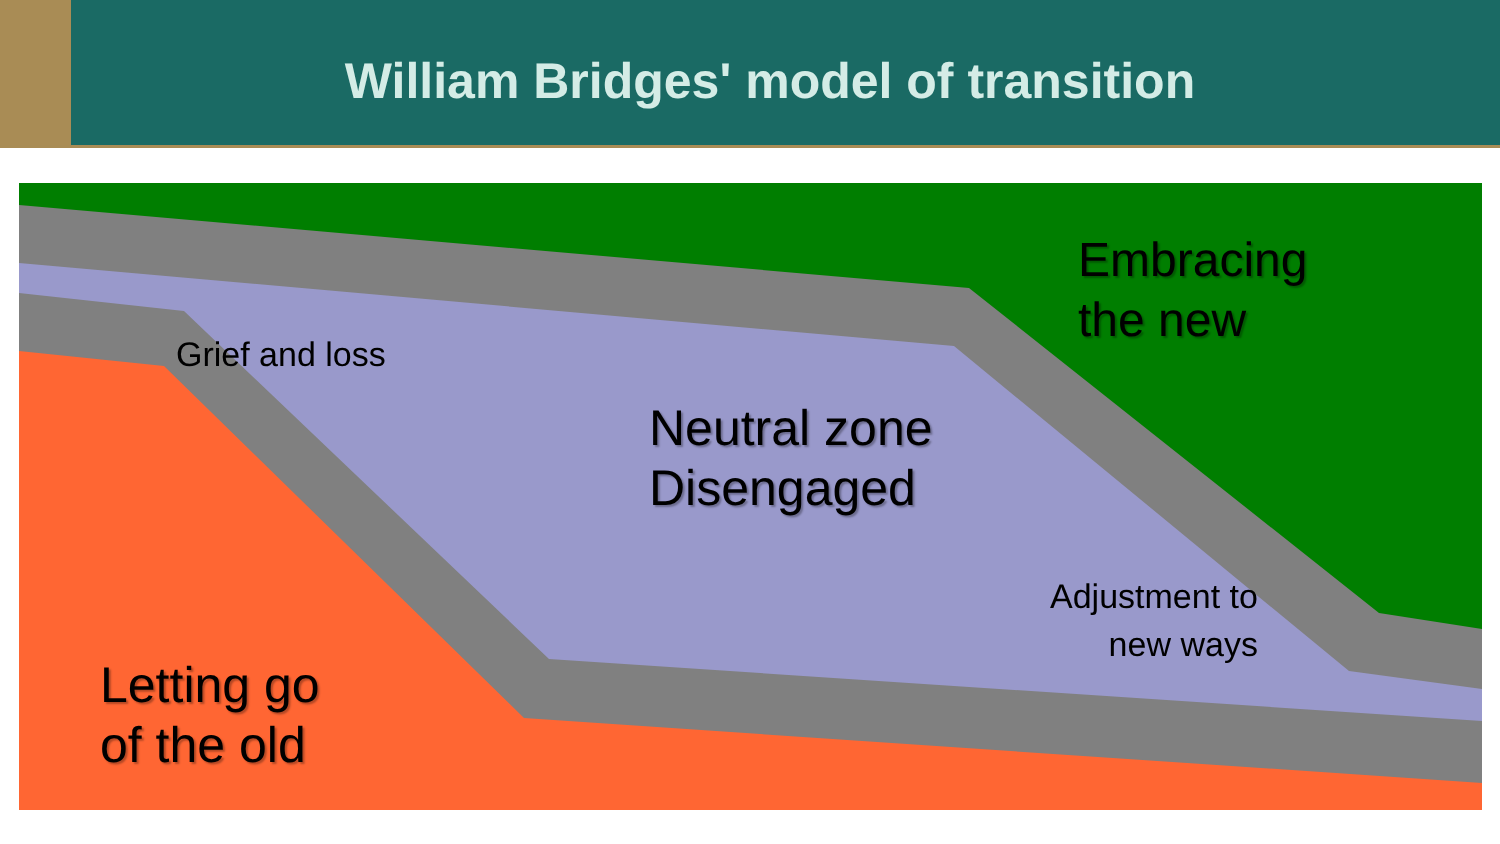William Bridges' model of transition
Embracing
the new
Grief and loss
Neutral zone
Disengaged
Adjustment to
new ways
Letting go
of the old